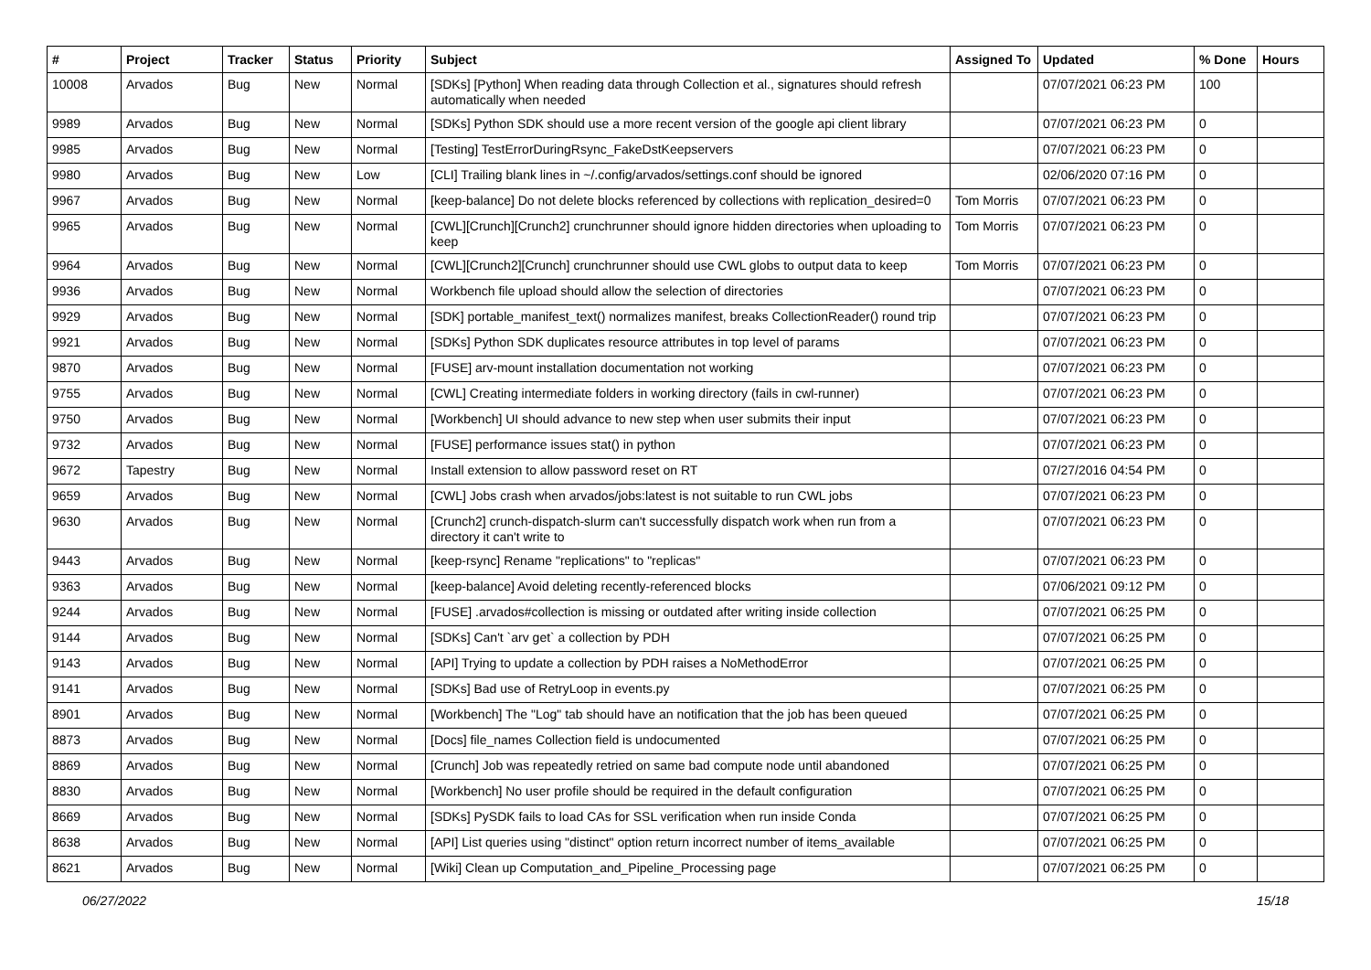| # | Project | Tracker | Status | Priority | Subject | Assigned To | Updated | % Done | Hours |
| --- | --- | --- | --- | --- | --- | --- | --- | --- | --- |
| 10008 | Arvados | Bug | New | Normal | [SDKs] [Python] When reading data through Collection et al., signatures should refresh automatically when needed | | 07/07/2021 06:23 PM | 100 | |
| 9989 | Arvados | Bug | New | Normal | [SDKs] Python SDK should use a more recent version of the google api client library | | 07/07/2021 06:23 PM | 0 | |
| 9985 | Arvados | Bug | New | Normal | [Testing] TestErrorDuringRsync_FakeDstKeepservers | | 07/07/2021 06:23 PM | 0 | |
| 9980 | Arvados | Bug | New | Low | [CLI] Trailing blank lines in ~/.config/arvados/settings.conf should be ignored | | 02/06/2020 07:16 PM | 0 | |
| 9967 | Arvados | Bug | New | Normal | [keep-balance] Do not delete blocks referenced by collections with replication_desired=0 | Tom Morris | 07/07/2021 06:23 PM | 0 | |
| 9965 | Arvados | Bug | New | Normal | [CWL][Crunch][Crunch2] crunchrunner should ignore hidden directories when uploading to keep | Tom Morris | 07/07/2021 06:23 PM | 0 | |
| 9964 | Arvados | Bug | New | Normal | [CWL][Crunch2][Crunch] crunchrunner should use CWL globs to output data to keep | Tom Morris | 07/07/2021 06:23 PM | 0 | |
| 9936 | Arvados | Bug | New | Normal | Workbench file upload should allow the selection of directories | | 07/07/2021 06:23 PM | 0 | |
| 9929 | Arvados | Bug | New | Normal | [SDK] portable_manifest_text() normalizes manifest, breaks CollectionReader() round trip | | 07/07/2021 06:23 PM | 0 | |
| 9921 | Arvados | Bug | New | Normal | [SDKs] Python SDK duplicates resource attributes in top level of params | | 07/07/2021 06:23 PM | 0 | |
| 9870 | Arvados | Bug | New | Normal | [FUSE] arv-mount installation documentation not working | | 07/07/2021 06:23 PM | 0 | |
| 9755 | Arvados | Bug | New | Normal | [CWL] Creating intermediate folders in working directory (fails in cwl-runner) | | 07/07/2021 06:23 PM | 0 | |
| 9750 | Arvados | Bug | New | Normal | [Workbench] UI should advance to new step when user submits their input | | 07/07/2021 06:23 PM | 0 | |
| 9732 | Arvados | Bug | New | Normal | [FUSE] performance issues stat() in python | | 07/07/2021 06:23 PM | 0 | |
| 9672 | Tapestry | Bug | New | Normal | Install extension to allow password reset on RT | | 07/27/2016 04:54 PM | 0 | |
| 9659 | Arvados | Bug | New | Normal | [CWL] Jobs crash when arvados/jobs:latest is not suitable to run CWL jobs | | 07/07/2021 06:23 PM | 0 | |
| 9630 | Arvados | Bug | New | Normal | [Crunch2] crunch-dispatch-slurm can't successfully dispatch work when run from a directory it can't write to | | 07/07/2021 06:23 PM | 0 | |
| 9443 | Arvados | Bug | New | Normal | [keep-rsync] Rename "replications" to "replicas" | | 07/07/2021 06:23 PM | 0 | |
| 9363 | Arvados | Bug | New | Normal | [keep-balance] Avoid deleting recently-referenced blocks | | 07/06/2021 09:12 PM | 0 | |
| 9244 | Arvados | Bug | New | Normal | [FUSE] .arvados#collection is missing or outdated after writing inside collection | | 07/07/2021 06:25 PM | 0 | |
| 9144 | Arvados | Bug | New | Normal | [SDKs] Can't `arv get` a collection by PDH | | 07/07/2021 06:25 PM | 0 | |
| 9143 | Arvados | Bug | New | Normal | [API] Trying to update a collection by PDH raises a NoMethodError | | 07/07/2021 06:25 PM | 0 | |
| 9141 | Arvados | Bug | New | Normal | [SDKs] Bad use of RetryLoop in events.py | | 07/07/2021 06:25 PM | 0 | |
| 8901 | Arvados | Bug | New | Normal | [Workbench] The "Log" tab should have an notification that the job has been queued | | 07/07/2021 06:25 PM | 0 | |
| 8873 | Arvados | Bug | New | Normal | [Docs] file_names Collection field is undocumented | | 07/07/2021 06:25 PM | 0 | |
| 8869 | Arvados | Bug | New | Normal | [Crunch] Job was repeatedly retried on same bad compute node until abandoned | | 07/07/2021 06:25 PM | 0 | |
| 8830 | Arvados | Bug | New | Normal | [Workbench] No user profile should be required in the default configuration | | 07/07/2021 06:25 PM | 0 | |
| 8669 | Arvados | Bug | New | Normal | [SDKs] PySDK fails to load CAs for SSL verification when run inside Conda | | 07/07/2021 06:25 PM | 0 | |
| 8638 | Arvados | Bug | New | Normal | [API] List queries using "distinct" option return incorrect number of items_available | | 07/07/2021 06:25 PM | 0 | |
| 8621 | Arvados | Bug | New | Normal | [Wiki] Clean up Computation_and_Pipeline_Processing page | | 07/07/2021 06:25 PM | 0 | |
06/27/2022 15/18